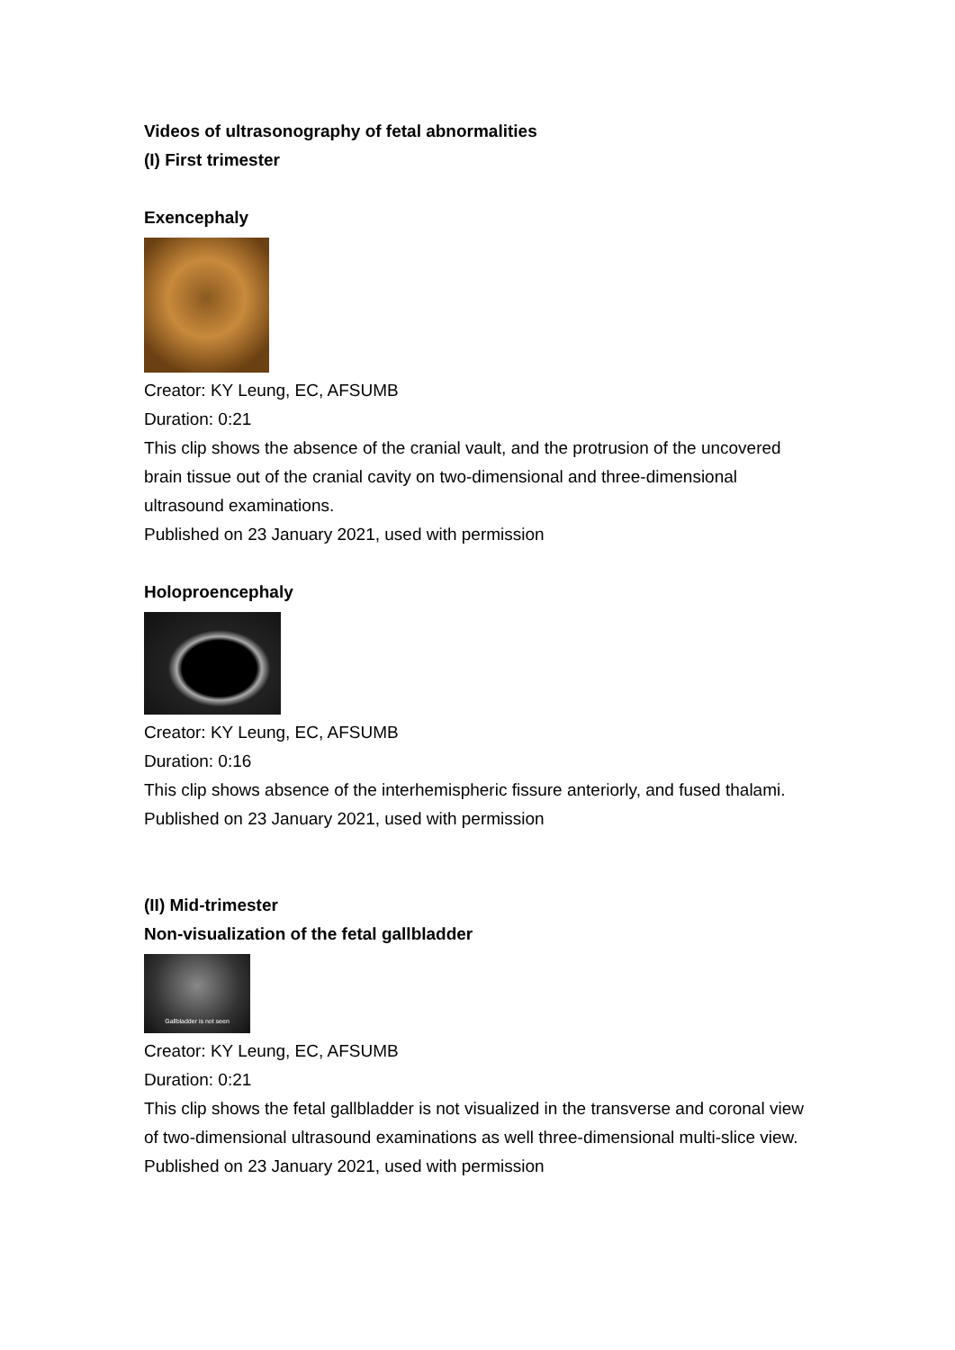Videos of ultrasonography of fetal abnormalities
(I) First trimester
Exencephaly
Creator: KY Leung, EC, AFSUMB
Duration: 0:21
This clip shows the absence of the cranial vault, and the protrusion of the uncovered brain tissue out of the cranial cavity on two-dimensional and three-dimensional ultrasound examinations.
Published on 23 January 2021, used with permission
Holoproencephaly
Creator: KY Leung, EC, AFSUMB
Duration: 0:16
This clip shows absence of the interhemispheric fissure anteriorly, and fused thalami.
Published on 23 January 2021, used with permission
(II) Mid-trimester
Non-visualization of the fetal gallbladder
Gallbladder is not seen
Creator: KY Leung, EC, AFSUMB
Duration: 0:21
This clip shows the fetal gallbladder is not visualized in the transverse and coronal view of two-dimensional ultrasound examinations as well three-dimensional multi-slice view.
Published on 23 January 2021, used with permission